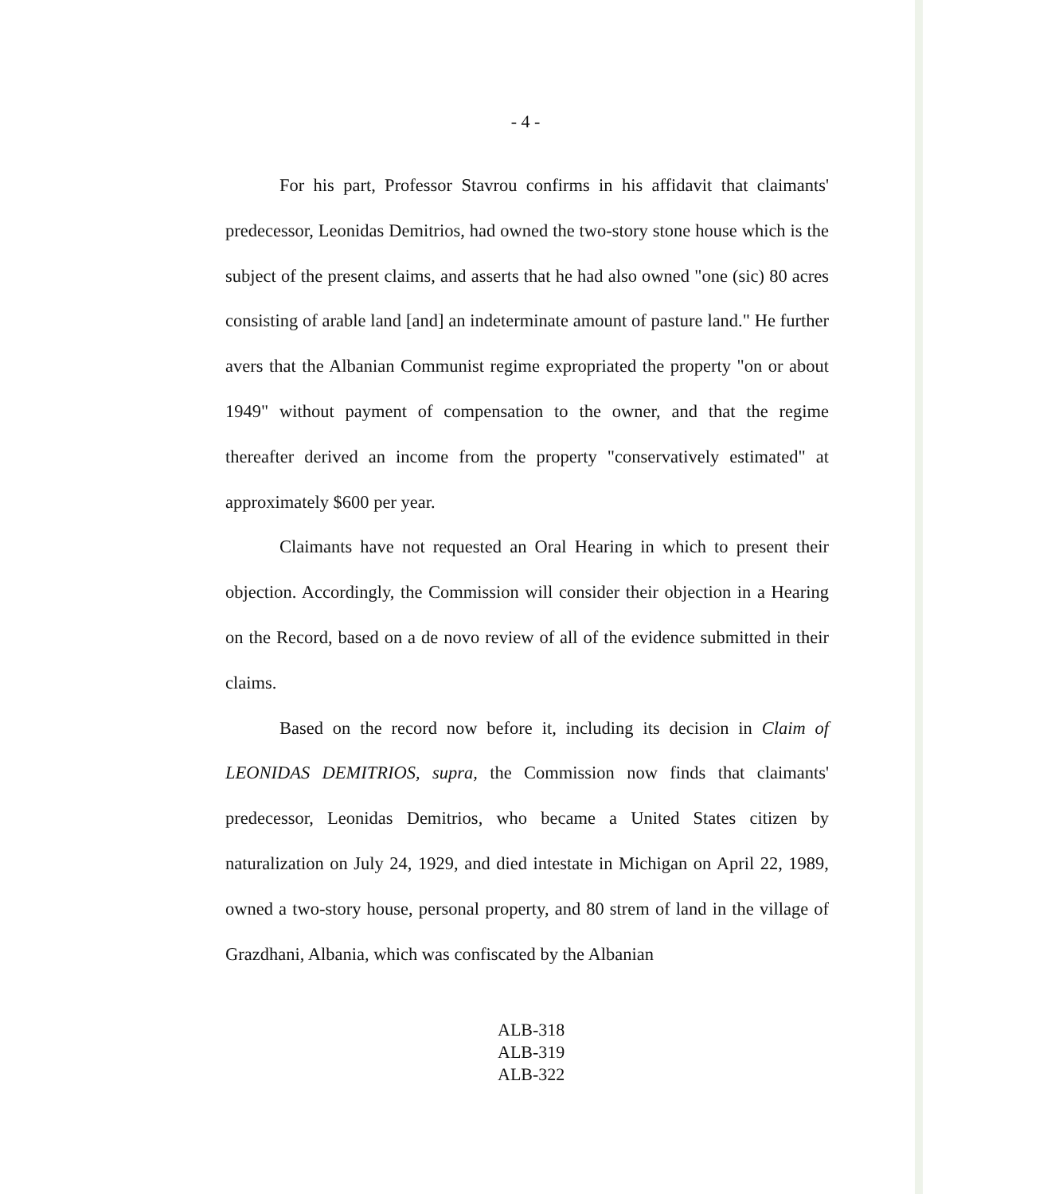- 4 -
For his part, Professor Stavrou confirms in his affidavit that claimants' predecessor, Leonidas Demitrios, had owned the two-story stone house which is the subject of the present claims, and asserts that he had also owned "one (sic) 80 acres consisting of arable land [and] an indeterminate amount of pasture land." He further avers that the Albanian Communist regime expropriated the property "on or about 1949" without payment of compensation to the owner, and that the regime thereafter derived an income from the property "conservatively estimated" at approximately $600 per year.
Claimants have not requested an Oral Hearing in which to present their objection. Accordingly, the Commission will consider their objection in a Hearing on the Record, based on a de novo review of all of the evidence submitted in their claims.
Based on the record now before it, including its decision in Claim of LEONIDAS DEMITRIOS, supra, the Commission now finds that claimants' predecessor, Leonidas Demitrios, who became a United States citizen by naturalization on July 24, 1929, and died intestate in Michigan on April 22, 1989, owned a two-story house, personal property, and 80 strem of land in the village of Grazdhani, Albania, which was confiscated by the Albanian
ALB-318
ALB-319
ALB-322